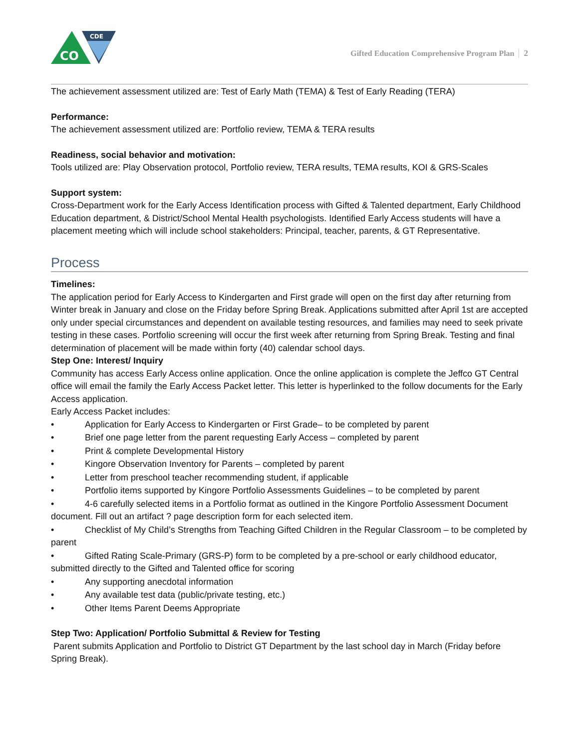CO
CDE
Gifted Education Comprehensive Program Plan 2
The achievement assessment utilized are: Test of Early Math (TEMA) & Test of Early Reading (TERA)
Performance:
The achievement assessment utilized are: Portfolio review, TEMA & TERA results
Readiness, social behavior and motivation:
Tools utilized are: Play Observation protocol, Portfolio review, TERA results, TEMA results, KOI & GRS-Scales
Support system:
Cross-Department work for the Early Access Identification process with Gifted & Talented department, Early Childhood Education department, & District/School Mental Health psychologists. Identified Early Access students will have a placement meeting which will include school stakeholders: Principal, teacher, parents, & GT Representative.
Process
Timelines:
The application period for Early Access to Kindergarten and First grade will open on the first day after returning from Winter break in January and close on the Friday before Spring Break. Applications submitted after April 1st are accepted only under special circumstances and dependent on available testing resources, and families may need to seek private testing in these cases. Portfolio screening will occur the first week after returning from Spring Break. Testing and final determination of placement will be made within forty (40) calendar school days.
Step One: Interest/ Inquiry
Community has access Early Access online application. Once the online application is complete the Jeffco GT Central office will email the family the Early Access Packet letter. This letter is hyperlinked to the follow documents for the Early Access application.
Early Access Packet includes:
• Application for Early Access to Kindergarten or First Grade– to be completed by parent
• Brief one page letter from the parent requesting Early Access – completed by parent
• Print & complete Developmental History
• Kingore Observation Inventory for Parents – completed by parent
• Letter from preschool teacher recommending student, if applicable
• Portfolio items supported by Kingore Portfolio Assessments Guidelines – to be completed by parent
• 4-6 carefully selected items in a Portfolio format as outlined in the Kingore Portfolio Assessment Document document. Fill out an artifact ? page description form for each selected item.
• Checklist of My Child’s Strengths from Teaching Gifted Children in the Regular Classroom – to be completed by parent
• Gifted Rating Scale-Primary (GRS-P) form to be completed by a pre-school or early childhood educator, submitted directly to the Gifted and Talented office for scoring
• Any supporting anecdotal information
• Any available test data (public/private testing, etc.)
• Other Items Parent Deems Appropriate
Step Two: Application/ Portfolio Submittal & Review for Testing
Parent submits Application and Portfolio to District GT Department by the last school day in March (Friday before Spring Break).